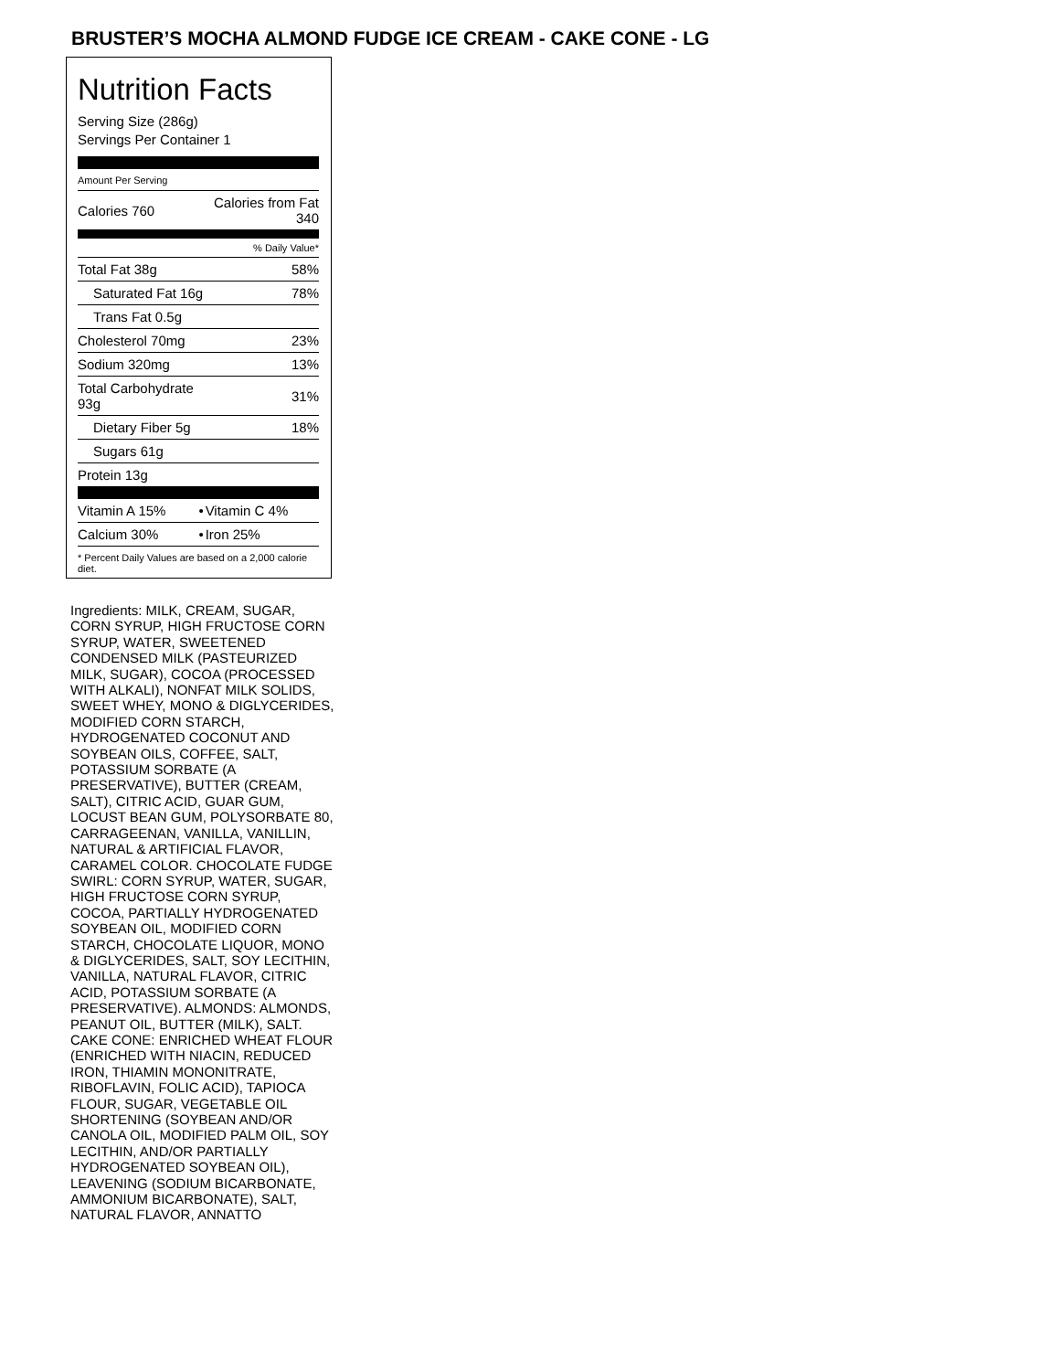BRUSTER’S MOCHA ALMOND FUDGE ICE CREAM - CAKE CONE - LG
Nutrition Facts
Serving Size (286g)
Servings Per Container 1
Amount Per Serving
| Calories 760 | Calories from Fat 340 |
| | % Daily Value* |
| Total Fat 38g | 58% |
| Saturated Fat 16g | 78% |
| Trans Fat 0.5g | |
| Cholesterol 70mg | 23% |
| Sodium 320mg | 13% |
| Total Carbohydrate 93g | 31% |
| Dietary Fiber 5g | 18% |
| Sugars 61g | |
| Protein 13g | |
| Vitamin A 15% | • | Vitamin C 4% |
| Calcium 30% | • | Iron 25% |
* Percent Daily Values are based on a 2,000 calorie diet.
Ingredients: MILK, CREAM, SUGAR, CORN SYRUP, HIGH FRUCTOSE CORN SYRUP, WATER, SWEETENED CONDENSED MILK (PASTEURIZED MILK, SUGAR), COCOA (PROCESSED WITH ALKALI), NONFAT MILK SOLIDS, SWEET WHEY, MONO & DIGLYCERIDES, MODIFIED CORN STARCH, HYDROGENATED COCONUT AND SOYBEAN OILS, COFFEE, SALT, POTASSIUM SORBATE (A PRESERVATIVE), BUTTER (CREAM, SALT), CITRIC ACID, GUAR GUM, LOCUST BEAN GUM, POLYSORBATE 80, CARRAGEENAN, VANILLA, VANILLIN, NATURAL & ARTIFICIAL FLAVOR, CARAMEL COLOR. CHOCOLATE FUDGE SWIRL: CORN SYRUP, WATER, SUGAR, HIGH FRUCTOSE CORN SYRUP, COCOA, PARTIALLY HYDROGENATED SOYBEAN OIL, MODIFIED CORN STARCH, CHOCOLATE LIQUOR, MONO & DIGLYCERIDES, SALT, SOY LECITHIN, VANILLA, NATURAL FLAVOR, CITRIC ACID, POTASSIUM SORBATE (A PRESERVATIVE). ALMONDS: ALMONDS, PEANUT OIL, BUTTER (MILK), SALT. CAKE CONE: ENRICHED WHEAT FLOUR (ENRICHED WITH NIACIN, REDUCED IRON, THIAMIN MONONITRATE, RIBOFLAVIN, FOLIC ACID), TAPIOCA FLOUR, SUGAR, VEGETABLE OIL SHORTENING (SOYBEAN AND/OR CANOLA OIL, MODIFIED PALM OIL, SOY LECITHIN, AND/OR PARTIALLY HYDROGENATED SOYBEAN OIL), LEAVENING (SODIUM BICARBONATE, AMMONIUM BICARBONATE), SALT, NATURAL FLAVOR, ANNATTO